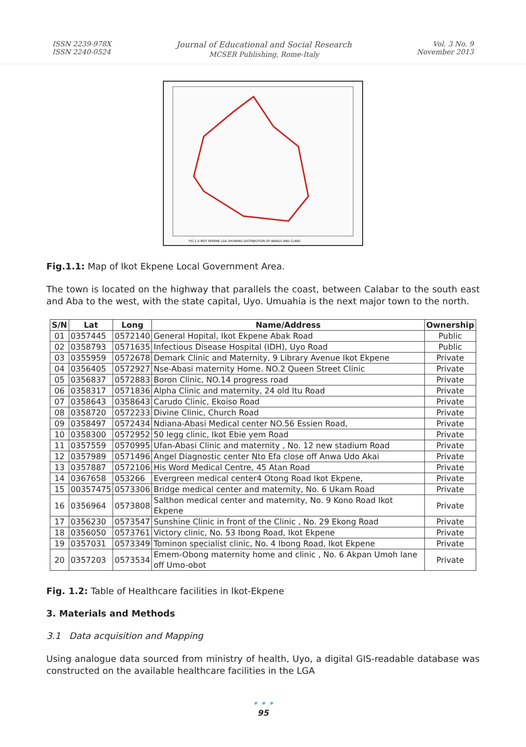ISSN 2239-978X
ISSN 2240-0524
Journal of Educational and Social Research
MCSER Publishing, Rome-Italy
Vol. 3 No. 9
November 2013
FIG 1.0 IKOT EKPENE LGA SHOWING DISTRIBUTION OF WARDS AND CLANS
Fig.1.1: Map of Ikot Ekpene Local Government Area.
The town is located on the highway that parallels the coast, between Calabar to the south east and Aba to the west, with the state capital, Uyo. Umuahia is the next major town to the north.
| S/N | Lat | Long | Name/Address | Ownership |
| --- | --- | --- | --- | --- |
| 01 | 0357445 | 0572140 | General Hopital, Ikot Ekpene Abak Road | Public |
| 02 | 0358793 | 0571635 | Infectious Disease Hospital (IDH), Uyo Road | Public |
| 03 | 0355959 | 0572678 | Demark Clinic and Maternity, 9 Library Avenue Ikot Ekpene | Private |
| 04 | 0356405 | 0572927 | Nse-Abasi maternity Home. NO.2 Queen Street Clinic | Private |
| 05 | 0356837 | 0572883 | Boron Clinic, NO.14 progress road | Private |
| 06 | 0358317 | 0571836 | Alpha Clinic and maternity, 24 old Itu Road | Private |
| 07 | 0358643 | 0358643 | Carudo Clinic, Ekoiso Road | Private |
| 08 | 0358720 | 0572233 | Divine Clinic, Church Road | Private |
| 09 | 0358497 | 0572434 | Ndiana-Abasi Medical center NO.56 Essien Road, | Private |
| 10 | 0358300 | 0572952 | 50 legg clinic, Ikot Ebie yem Road | Private |
| 11 | 0357559 | 0570995 | Ufan-Abasi Clinic and maternity , No. 12 new stadium Road | Private |
| 12 | 0357989 | 0571496 | Angel Diagnostic center Nto Efa close off Anwa Udo Akai | Private |
| 13 | 0357887 | 0572106 | His Word Medical Centre, 45 Atan Road | Private |
| 14 | 0367658 | 053266 | Evergreen medical center4 Otong Road Ikot Ekpene, | Private |
| 15 | 00357475 | 0573306 | Bridge medical center and maternity, No. 6 Ukam Road | Private |
| 16 | 0356964 | 0573808 | Salthon medical center and maternity, No. 9 Kono Road Ikot Ekpene | Private |
| 17 | 0356230 | 0573547 | Sunshine Clinic in front of the Clinic , No. 29 Ekong Road | Private |
| 18 | 0356050 | 0573761 | Victory clinic, No. 53 Ibong Road, Ikot Ekpene | Private |
| 19 | 0357031 | 0573349 | Tominon specialist clinic, No. 4 Ibong Road, Ikot Ekpene | Private |
| 20 | 0357203 | 0573534 | Emem-Obong maternity home and clinic , No. 6 Akpan Umoh lane off Umo-obot | Private |
Fig. 1.2: Table of Healthcare facilities in Ikot-Ekpene
3. Materials and Methods
3.1 Data acquisition and Mapping
Using analogue data sourced from ministry of health, Uyo, a digital GIS-readable database was constructed on the available healthcare facilities in the LGA
• • •
95